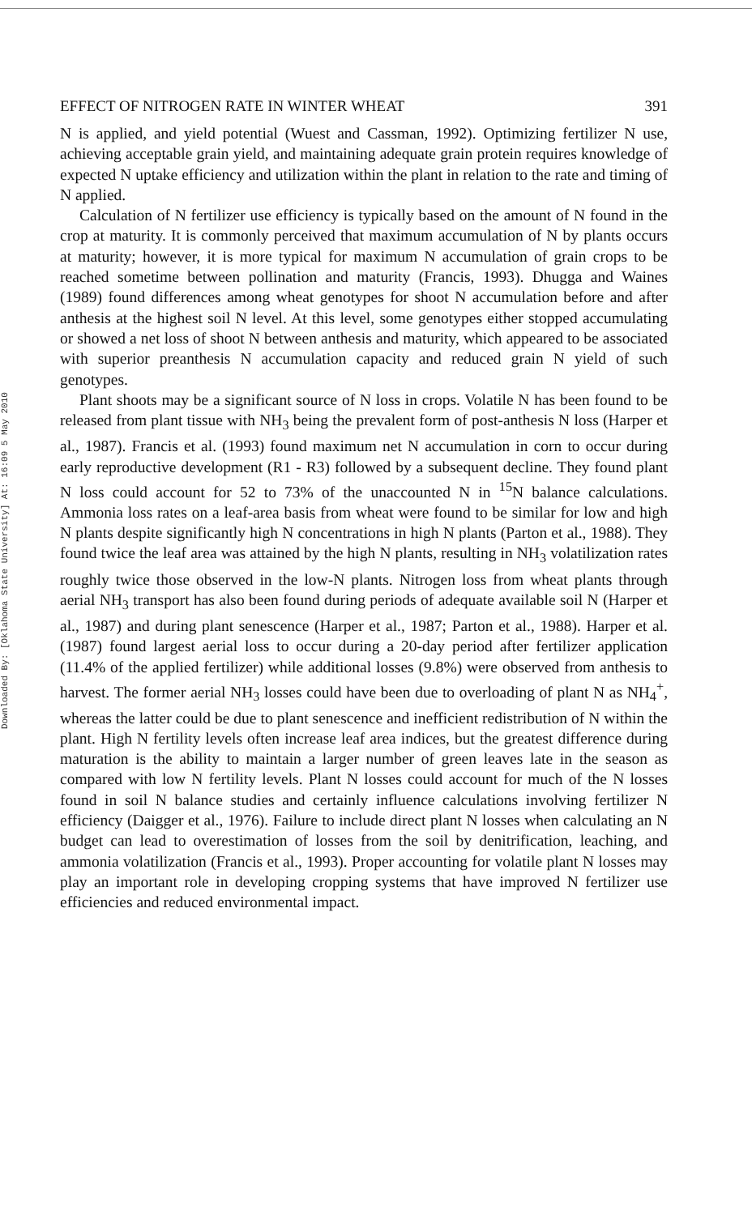Downloaded By: [Oklahoma State University] At: 16:09 5 May 2010
EFFECT OF NITROGEN RATE IN WINTER WHEAT 391
N is applied, and yield potential (Wuest and Cassman, 1992). Optimizing fertilizer N use, achieving acceptable grain yield, and maintaining adequate grain protein requires knowledge of expected N uptake efficiency and utilization within the plant in relation to the rate and timing of N applied.
Calculation of N fertilizer use efficiency is typically based on the amount of N found in the crop at maturity. It is commonly perceived that maximum accumulation of N by plants occurs at maturity; however, it is more typical for maximum N accumulation of grain crops to be reached sometime between pollination and maturity (Francis, 1993). Dhugga and Waines (1989) found differences among wheat genotypes for shoot N accumulation before and after anthesis at the highest soil N level. At this level, some genotypes either stopped accumulating or showed a net loss of shoot N between anthesis and maturity, which appeared to be associated with superior preanthesis N accumulation capacity and reduced grain N yield of such genotypes.
Plant shoots may be a significant source of N loss in crops. Volatile N has been found to be released from plant tissue with NH<sub>3</sub> being the prevalent form of post-anthesis N loss (Harper et al., 1987). Francis et al. (1993) found maximum net N accumulation in corn to occur during early reproductive development (R1 - R3) followed by a subsequent decline. They found plant N loss could account for 52 to 73% of the unaccounted N in <sup>15</sup>N balance calculations. Ammonia loss rates on a leaf-area basis from wheat were found to be similar for low and high N plants despite significantly high N concentrations in high N plants (Parton et al., 1988). They found twice the leaf area was attained by the high N plants, resulting in NH<sub>3</sub> volatilization rates roughly twice those observed in the low-N plants. Nitrogen loss from wheat plants through aerial NH<sub>3</sub> transport has also been found during periods of adequate available soil N (Harper et al., 1987) and during plant senescence (Harper et al., 1987; Parton et al., 1988). Harper et al. (1987) found largest aerial loss to occur during a 20-day period after fertilizer application (11.4% of the applied fertilizer) while additional losses (9.8%) were observed from anthesis to harvest. The former aerial NH<sub>3</sub> losses could have been due to overloading of plant N as NH<sub>4</sub><sup>+</sup>, whereas the latter could be due to plant senescence and inefficient redistribution of N within the plant. High N fertility levels often increase leaf area indices, but the greatest difference during maturation is the ability to maintain a larger number of green leaves late in the season as compared with low N fertility levels. Plant N losses could account for much of the N losses found in soil N balance studies and certainly influence calculations involving fertilizer N efficiency (Daigger et al., 1976). Failure to include direct plant N losses when calculating an N budget can lead to overestimation of losses from the soil by denitrification, leaching, and ammonia volatilization (Francis et al., 1993). Proper accounting for volatile plant N losses may play an important role in developing cropping systems that have improved N fertilizer use efficiencies and reduced environmental impact.